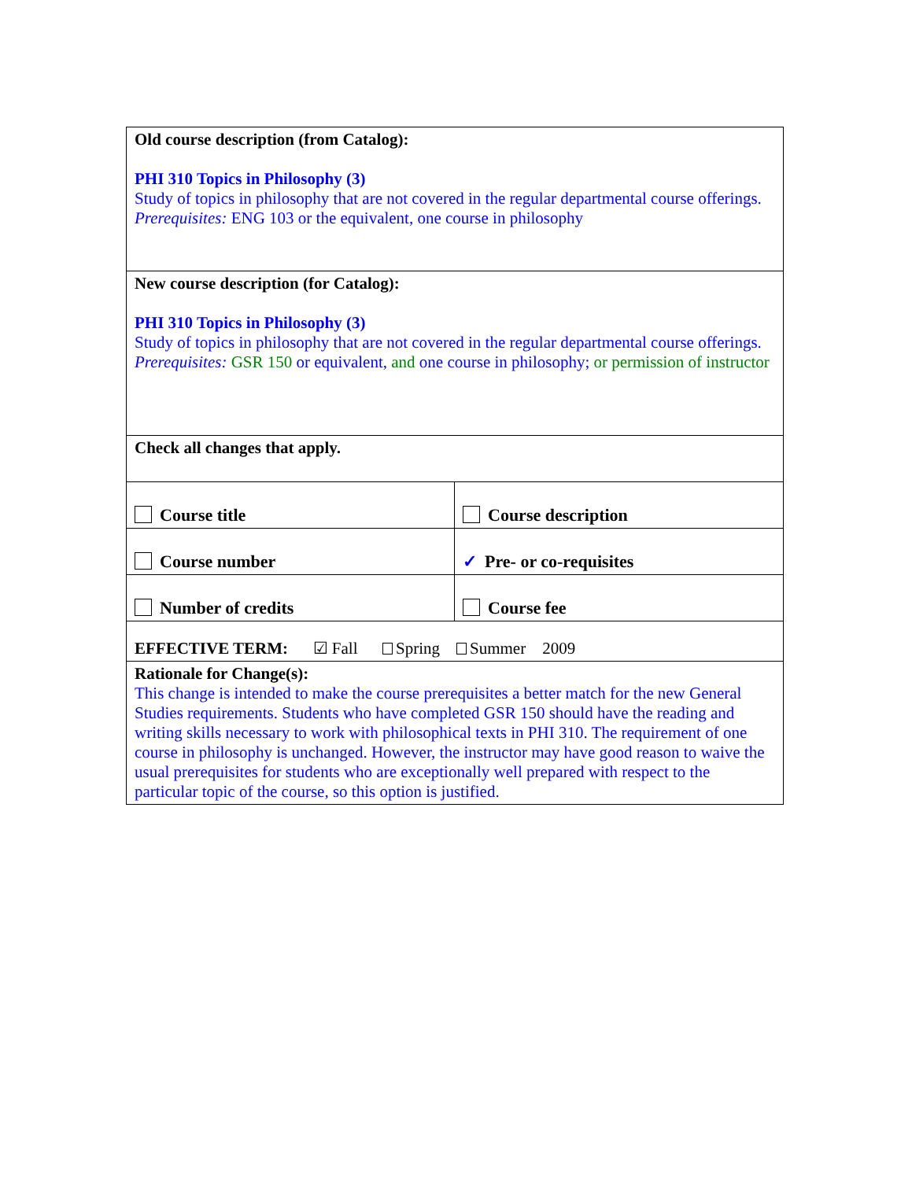| Old course description (from Catalog): PHI 310 Topics in Philosophy (3) Study of topics in philosophy that are not covered in the regular departmental course offerings. Prerequisites: ENG 103 or the equivalent, one course in philosophy | |
| New course description (for Catalog): PHI 310 Topics in Philosophy (3) Study of topics in philosophy that are not covered in the regular departmental course offerings. Prerequisites: GSR 150 or equivalent, and one course in philosophy; or permission of instructor | |
| Check all changes that apply. | |
| Course title | Course description |
| Course number | ✓ Pre- or co-requisites |
| Number of credits | Course fee |
| EFFECTIVE TERM: ☑ Fall Spring Summer 2009 | |
| Rationale for Change(s): This change is intended to make the course prerequisites a better match for the new General Studies requirements. Students who have completed GSR 150 should have the reading and writing skills necessary to work with philosophical texts in PHI 310. The requirement of one course in philosophy is unchanged. However, the instructor may have good reason to waive the usual prerequisites for students who are exceptionally well prepared with respect to the particular topic of the course, so this option is justified. | |